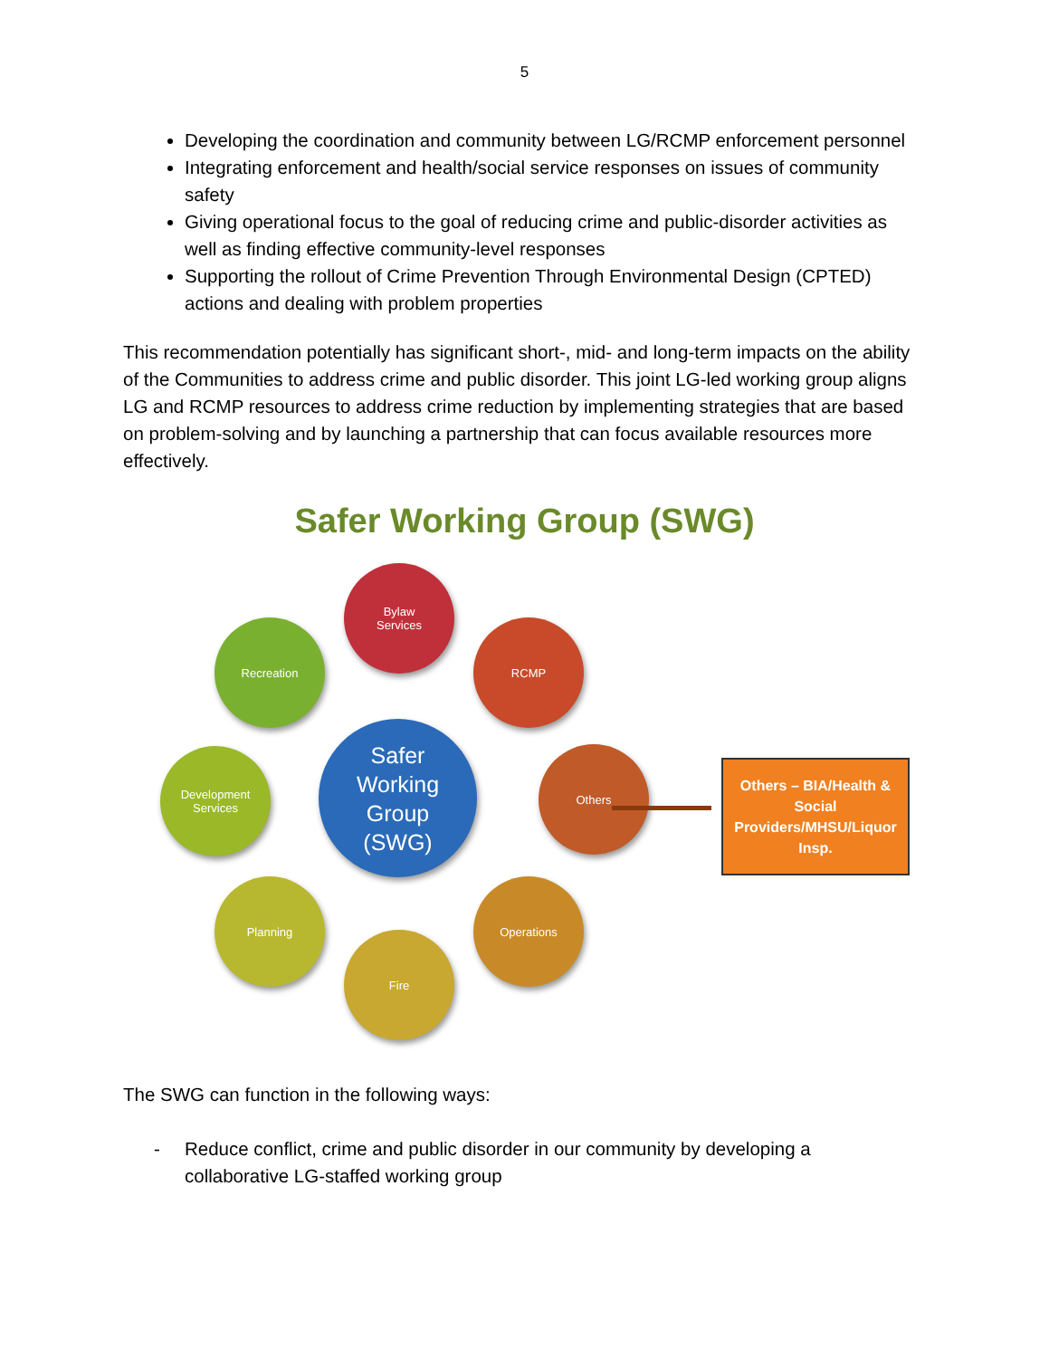5
Developing the coordination and community between LG/RCMP enforcement personnel
Integrating enforcement and health/social service responses on issues of community safety
Giving operational focus to the goal of reducing crime and public-disorder activities as well as finding effective community-level responses
Supporting the rollout of Crime Prevention Through Environmental Design (CPTED) actions and dealing with problem properties
This recommendation potentially has significant short-, mid- and long-term impacts on the ability of the Communities to address crime and public disorder. This joint LG-led working group aligns LG and RCMP resources to address crime reduction by implementing strategies that are based on problem-solving and by launching a partnership that can focus available resources more effectively.
Safer Working Group (SWG)
Bylaw
Services
Recreation RCMP
Safer
Working
Group
(SWG)
Development
Services
Others
Others – BIA/Health & Social Providers/MHSU/Liquor Insp.
Planning Operations
Fire
The SWG can function in the following ways:
- Reduce conflict, crime and public disorder in our community by developing a collaborative LG-staffed working group